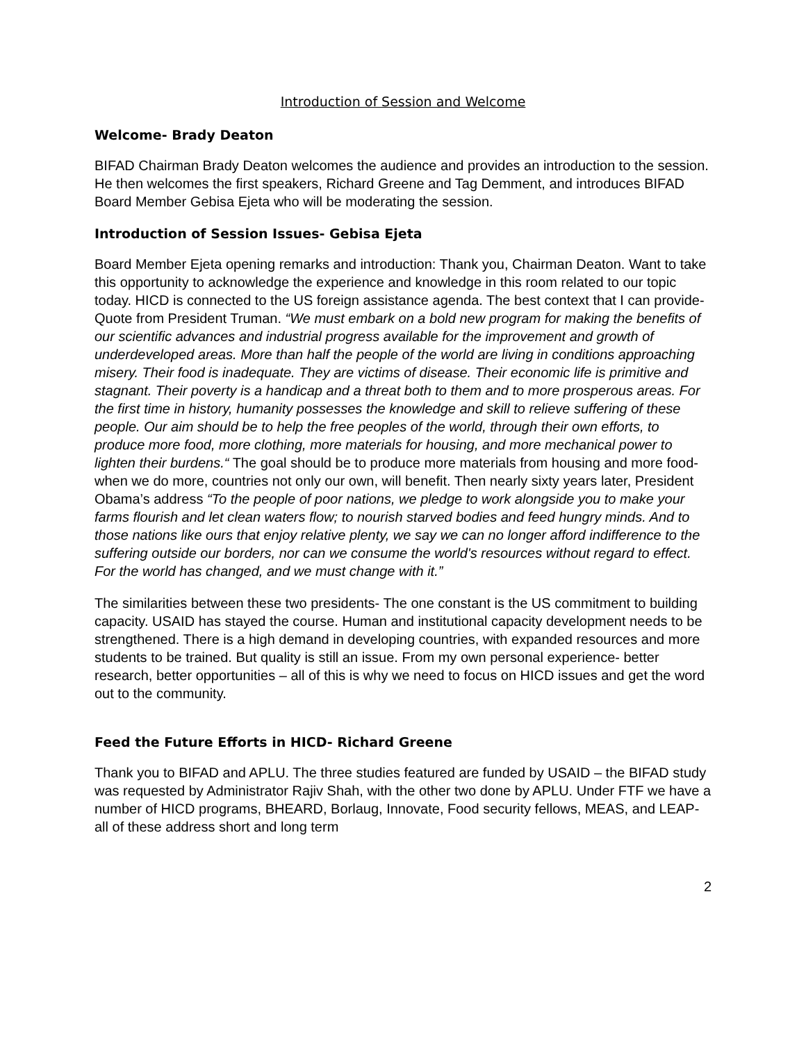Introduction of Session and Welcome
Welcome- Brady Deaton
BIFAD Chairman Brady Deaton welcomes the audience and provides an introduction to the session. He then welcomes the first speakers, Richard Greene and Tag Demment, and introduces BIFAD Board Member Gebisa Ejeta who will be moderating the session.
Introduction of Session Issues- Gebisa Ejeta
Board Member Ejeta opening remarks and introduction: Thank you, Chairman Deaton. Want to take this opportunity to acknowledge the experience and knowledge in this room related to our topic today. HICD is connected to the US foreign assistance agenda. The best context that I can provide- Quote from President Truman. “We must embark on a bold new program for making the benefits of our scientific advances and industrial progress available for the improvement and growth of underdeveloped areas. More than half the people of the world are living in conditions approaching misery. Their food is inadequate. They are victims of disease. Their economic life is primitive and stagnant. Their poverty is a handicap and a threat both to them and to more prosperous areas. For the first time in history, humanity possesses the knowledge and skill to relieve suffering of these people. Our aim should be to help the free peoples of the world, through their own efforts, to produce more food, more clothing, more materials for housing, and more mechanical power to lighten their burdens.“ The goal should be to produce more materials from housing and more food- when we do more, countries not only our own, will benefit. Then nearly sixty years later, President Obama’s address “To the people of poor nations, we pledge to work alongside you to make your farms flourish and let clean waters flow; to nourish starved bodies and feed hungry minds. And to those nations like ours that enjoy relative plenty, we say we can no longer afford indifference to the suffering outside our borders, nor can we consume the world's resources without regard to effect. For the world has changed, and we must change with it.”
The similarities between these two presidents- The one constant is the US commitment to building capacity. USAID has stayed the course. Human and institutional capacity development needs to be strengthened. There is a high demand in developing countries, with expanded resources and more students to be trained. But quality is still an issue. From my own personal experience- better research, better opportunities – all of this is why we need to focus on HICD issues and get the word out to the community.
Feed the Future Efforts in HICD- Richard Greene
Thank you to BIFAD and APLU. The three studies featured are funded by USAID – the BIFAD study was requested by Administrator Rajiv Shah, with the other two done by APLU. Under FTF we have a number of HICD programs, BHEARD, Borlaug, Innovate, Food security fellows, MEAS, and LEAP-all of these address short and long term
2